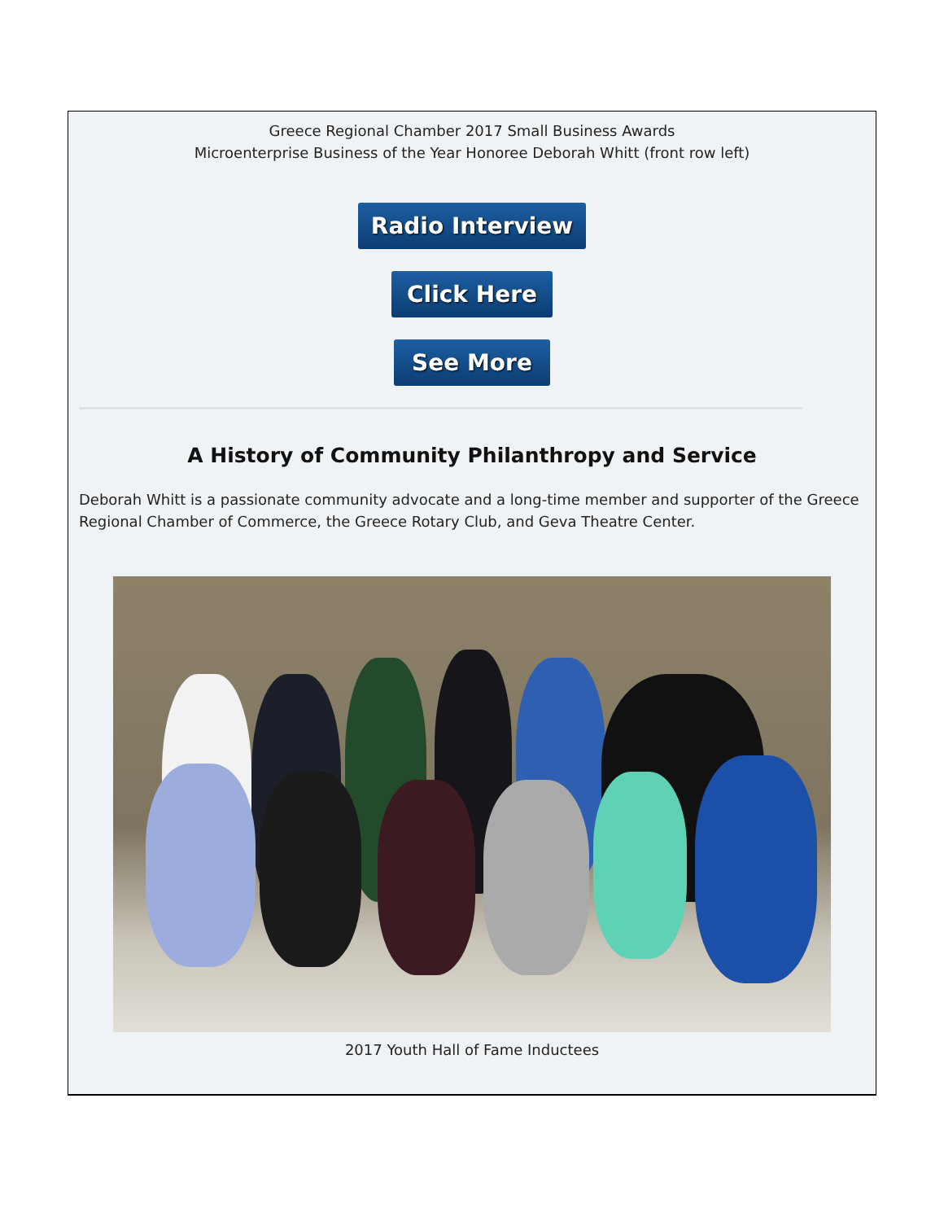Greece Regional Chamber 2017 Small Business Awards
Microenterprise Business of the Year Honoree Deborah Whitt (front row left)
Radio Interview
Click Here
See More
A History of Community Philanthropy and Service
Deborah Whitt is a passionate community advocate and a long-time member and supporter of the Greece Regional Chamber of Commerce, the Greece Rotary Club, and Geva Theatre Center.
2017 Youth Hall of Fame Inductees